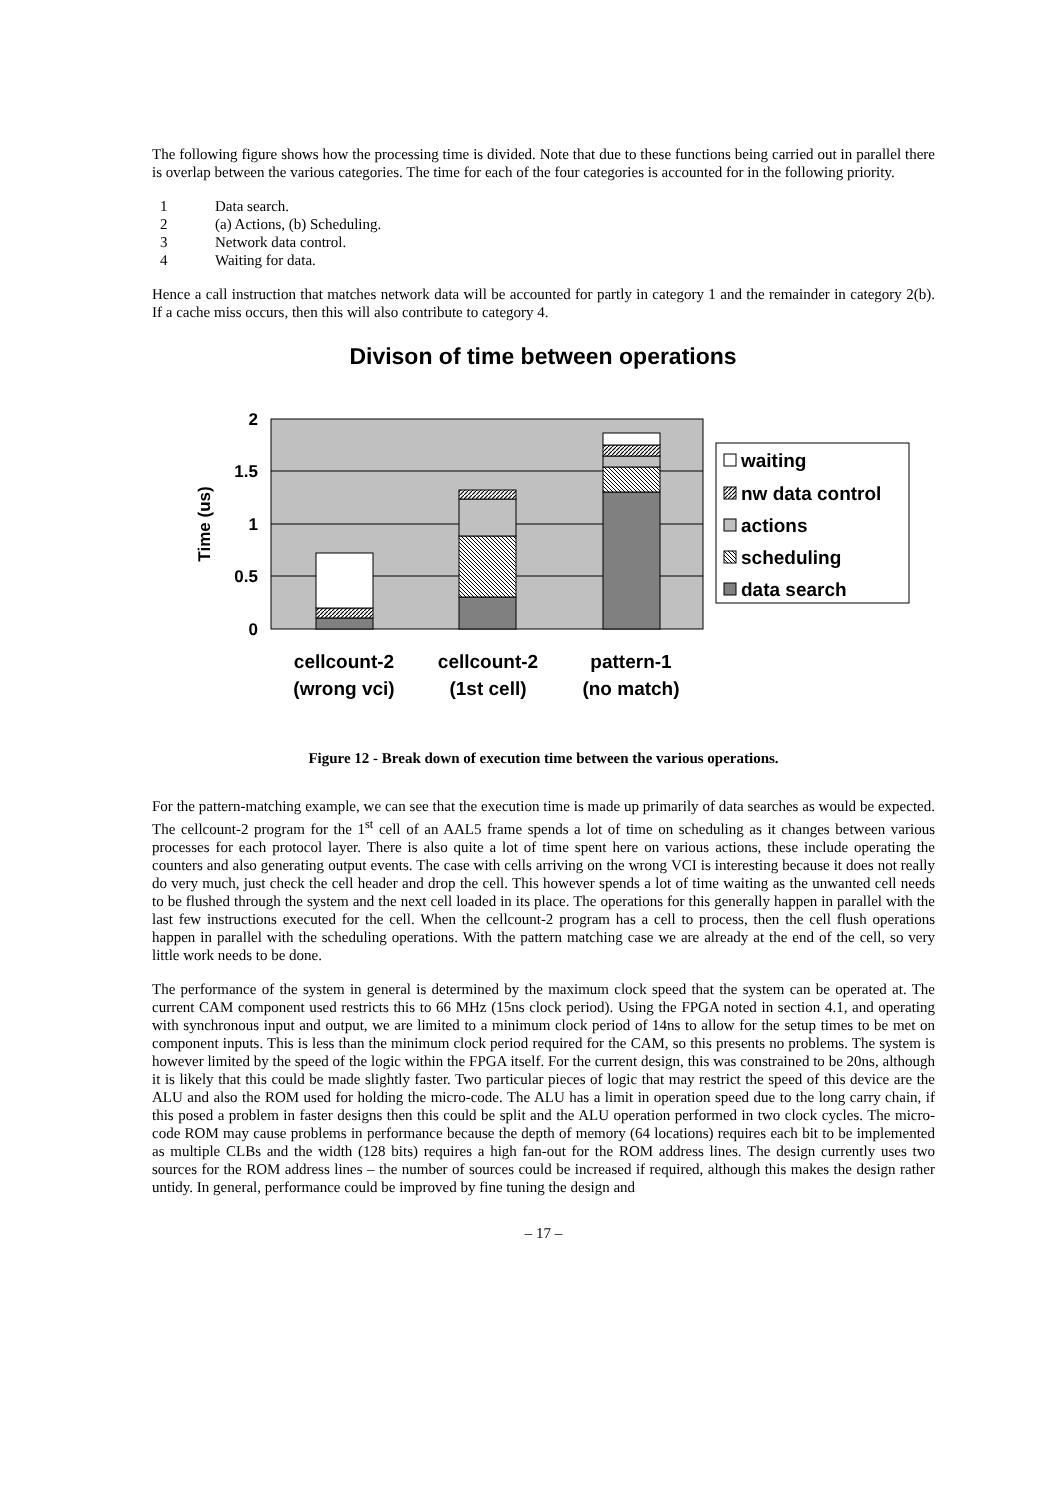The following figure shows how the processing time is divided. Note that due to these functions being carried out in parallel there is overlap between the various categories. The time for each of the four categories is accounted for in the following priority.
1 Data search.
2 (a) Actions, (b) Scheduling.
3 Network data control.
4 Waiting for data.
Hence a call instruction that matches network data will be accounted for partly in category 1 and the remainder in category 2(b). If a cache miss occurs, then this will also contribute to category 4.
Divison of time between operations
2
1.5
1
0.5
0
Time (us)
waiting
nw data control
actions
scheduling
data search
cellcount-2
(wrong vci)
cellcount-2
(1st cell)
pattern-1
(no match)
Figure 12 - Break down of execution time between the various operations.
For the pattern-matching example, we can see that the execution time is made up primarily of data searches as would be expected. The cellcount-2 program for the 1<sup>st</sup> cell of an AAL5 frame spends a lot of time on scheduling as it changes between various processes for each protocol layer. There is also quite a lot of time spent here on various actions, these include operating the counters and also generating output events. The case with cells arriving on the wrong VCI is interesting because it does not really do very much, just check the cell header and drop the cell. This however spends a lot of time waiting as the unwanted cell needs to be flushed through the system and the next cell loaded in its place. The operations for this generally happen in parallel with the last few instructions executed for the cell. When the cellcount-2 program has a cell to process, then the cell flush operations happen in parallel with the scheduling operations. With the pattern matching case we are already at the end of the cell, so very little work needs to be done.
The performance of the system in general is determined by the maximum clock speed that the system can be operated at. The current CAM component used restricts this to 66 MHz (15ns clock period). Using the FPGA noted in section 4.1, and operating with synchronous input and output, we are limited to a minimum clock period of 14ns to allow for the setup times to be met on component inputs. This is less than the minimum clock period required for the CAM, so this presents no problems. The system is however limited by the speed of the logic within the FPGA itself. For the current design, this was constrained to be 20ns, although it is likely that this could be made slightly faster. Two particular pieces of logic that may restrict the speed of this device are the ALU and also the ROM used for holding the micro-code. The ALU has a limit in operation speed due to the long carry chain, if this posed a problem in faster designs then this could be split and the ALU operation performed in two clock cycles. The micro-code ROM may cause problems in performance because the depth of memory (64 locations) requires each bit to be implemented as multiple CLBs and the width (128 bits) requires a high fan-out for the ROM address lines. The design currently uses two sources for the ROM address lines – the number of sources could be increased if required, although this makes the design rather untidy. In general, performance could be improved by fine tuning the design and
– 17 –